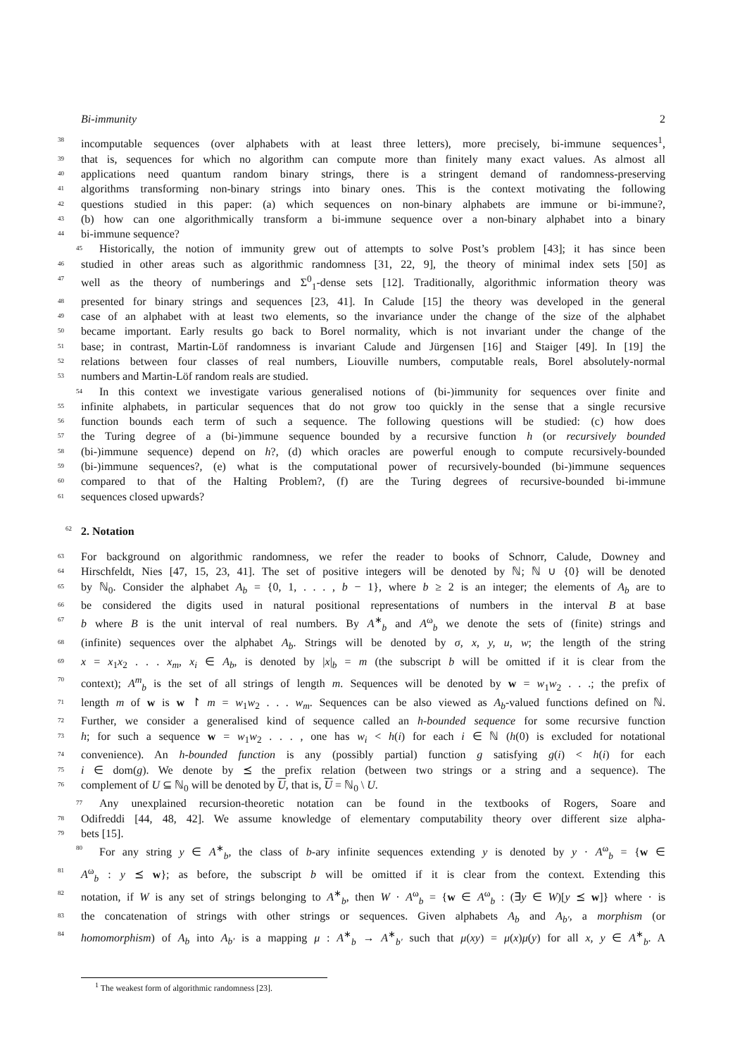Bi-immunity 2
38 incomputable sequences (over alphabets with at least three letters), more precisely, bi-immune sequences<sup>1</sup>,
39 that is, sequences for which no algorithm can compute more than finitely many exact values. As almost all
40 applications need quantum random binary strings, there is a stringent demand of randomness-preserving
41 algorithms transforming non-binary strings into binary ones. This is the context motivating the following
42 questions studied in this paper: (a) which sequences on non-binary alphabets are immune or bi-immune?,
43 (b) how can one algorithmically transform a bi-immune sequence over a non-binary alphabet into a binary
44 bi-immune sequence?
45 Historically, the notion of immunity grew out of attempts to solve Post’s problem [43]; it has since been
46 studied in other areas such as algorithmic randomness [31, 22, 9], the theory of minimal index sets [50] as
47 well as the theory of numberings and Σ<sup>0</sup><sub>1</sub>-dense sets [12]. Traditionally, algorithmic information theory was
48 presented for binary strings and sequences [23, 41]. In Calude [15] the theory was developed in the general
49 case of an alphabet with at least two elements, so the invariance under the change of the size of the alphabet
50 became important. Early results go back to Borel normality, which is not invariant under the change of the
51 base; in contrast, Martin-Löf randomness is invariant Calude and Jürgensen [16] and Staiger [49]. In [19] the
52 relations between four classes of real numbers, Liouville numbers, computable reals, Borel absolutely-normal
53 numbers and Martin-Löf random reals are studied.
54 In this context we investigate various generalised notions of (bi-)immunity for sequences over finite and
55 infinite alphabets, in particular sequences that do not grow too quickly in the sense that a single recursive
56 function bounds each term of such a sequence. The following questions will be studied: (c) how does
57 the Turing degree of a (bi-)immune sequence bounded by a recursive function h (or recursively bounded
58 (bi-)immune sequence) depend on h?, (d) which oracles are powerful enough to compute recursively-bounded
59 (bi-)immune sequences?, (e) what is the computational power of recursively-bounded (bi-)immune sequences
60 compared to that of the Halting Problem?, (f) are the Turing degrees of recursive-bounded bi-immune
61 sequences closed upwards?
62 2. Notation
63 For background on algorithmic randomness, we refer the reader to books of Schnorr, Calude, Downey and
64 Hirschfeldt, Nies [47, 15, 23, 41]. The set of positive integers will be denoted by ℕ; ℕ ∪ {0} will be denoted
65 by ℕ<sub>0</sub>. Consider the alphabet A<sub>b</sub> = {0, 1, . . . , b − 1}, where b ≥ 2 is an integer; the elements of A<sub>b</sub> are to
66 be considered the digits used in natural positional representations of numbers in the interval B at base
67 b where B is the unit interval of real numbers. By A<sup>∗</sup><sub>b</sub> and A<sup>ω</sup><sub>b</sub> we denote the sets of (finite) strings and
68 (infinite) sequences over the alphabet A<sub>b</sub>. Strings will be denoted by σ, x, y, u, w; the length of the string
69 x = x<sub>1</sub>x<sub>2</sub> . . . x<sub>m</sub>, x<sub>i</sub> ∈ A<sub>b</sub>, is denoted by |x|<sub>b</sub> = m (the subscript b will be omitted if it is clear from the
70 context); A<sup>m</sup><sub>b</sub> is the set of all strings of length m. Sequences will be denoted by w = w<sub>1</sub>w<sub>2</sub> . . .; the prefix of
71 length m of w is w ↾ m = w<sub>1</sub>w<sub>2</sub> . . . w<sub>m</sub>. Sequences can be also viewed as A<sub>b</sub>-valued functions defined on ℕ.
72 Further, we consider a generalised kind of sequence called an h-bounded sequence for some recursive function
73 h; for such a sequence w = w<sub>1</sub>w<sub>2</sub> . . . , one has w<sub>i</sub> < h(i) for each i ∈ ℕ (h(0) is excluded for notational
74 convenience). An h-bounded function is any (possibly partial) function g satisfying g(i) < h(i) for each
75 i ∈ dom(g). We denote by ⪯ the prefix relation (between two strings or a string and a sequence). The
76 complement of U ⊆ ℕ<sub>0</sub> will be denoted by U, that is, U = ℕ<sub>0</sub> \ U.
77 Any unexplained recursion-theoretic notation can be found in the textbooks of Rogers, Soare and
78 Odifreddi [44, 48, 42]. We assume knowledge of elementary computability theory over different size alpha-
79 bets [15].
80 For any string y ∈ A<sup>∗</sup><sub>b</sub>, the class of b-ary infinite sequences extending y is denoted by y · A<sup>ω</sup><sub>b</sub> = {w ∈
81 A<sup>ω</sup><sub>b</sub> : y ⪯ w}; as before, the subscript b will be omitted if it is clear from the context. Extending this
82 notation, if W is any set of strings belonging to A<sup>∗</sup><sub>b</sub>, then W · A<sup>ω</sup><sub>b</sub> = {w ∈ A<sup>ω</sup><sub>b</sub> : (∃y ∈ W)[y ⪯ w]} where · is
83 the concatenation of strings with other strings or sequences. Given alphabets A<sub>b</sub> and A<sub>b′</sub>, a morphism (or
84 homomorphism) of A<sub>b</sub> into A<sub>b′</sub> is a mapping μ : A<sup>∗</sup><sub>b</sub> → A<sup>∗</sup><sub>b′</sub> such that μ(xy) = μ(x)μ(y) for all x, y ∈ A<sup>∗</sup><sub>b</sub>. A
<sup>1</sup> The weakest form of algorithmic randomness [23].